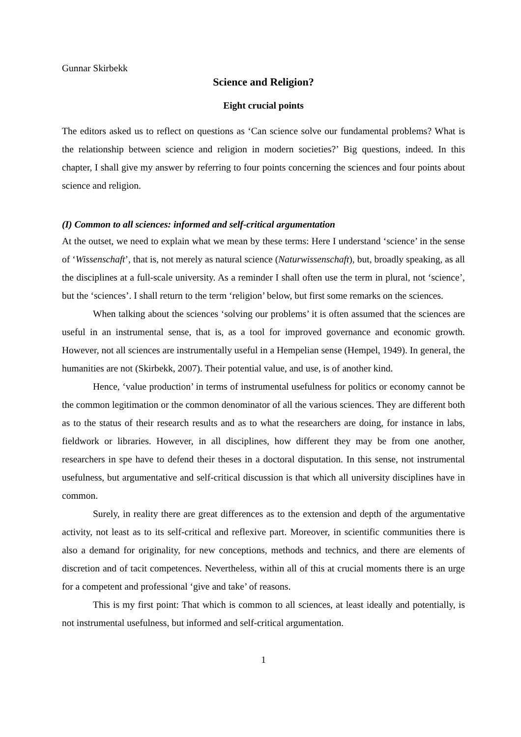Gunnar Skirbekk
Science and Religion?
Eight crucial points
The editors asked us to reflect on questions as ‘Can science solve our fundamental problems? What is the relationship between science and religion in modern societies?’ Big questions, indeed. In this chapter, I shall give my answer by referring to four points concerning the sciences and four points about science and religion.
(I) Common to all sciences: informed and self-critical argumentation
At the outset, we need to explain what we mean by these terms: Here I understand ‘science’ in the sense of ‘Wissenschaft’, that is, not merely as natural science (Naturwissenschaft), but, broadly speaking, as all the disciplines at a full-scale university. As a reminder I shall often use the term in plural, not ‘science’, but the ‘sciences’. I shall return to the term ‘religion’ below, but first some remarks on the sciences.
When talking about the sciences ‘solving our problems’ it is often assumed that the sciences are useful in an instrumental sense, that is, as a tool for improved governance and economic growth. However, not all sciences are instrumentally useful in a Hempelian sense (Hempel, 1949). In general, the humanities are not (Skirbekk, 2007). Their potential value, and use, is of another kind.
Hence, ‘value production’ in terms of instrumental usefulness for politics or economy cannot be the common legitimation or the common denominator of all the various sciences. They are different both as to the status of their research results and as to what the researchers are doing, for instance in labs, fieldwork or libraries. However, in all disciplines, how different they may be from one another, researchers in spe have to defend their theses in a doctoral disputation. In this sense, not instrumental usefulness, but argumentative and self-critical discussion is that which all university disciplines have in common.
Surely, in reality there are great differences as to the extension and depth of the argumentative activity, not least as to its self-critical and reflexive part. Moreover, in scientific communities there is also a demand for originality, for new conceptions, methods and technics, and there are elements of discretion and of tacit competences. Nevertheless, within all of this at crucial moments there is an urge for a competent and professional ‘give and take’ of reasons.
This is my first point: That which is common to all sciences, at least ideally and potentially, is not instrumental usefulness, but informed and self-critical argumentation.
1